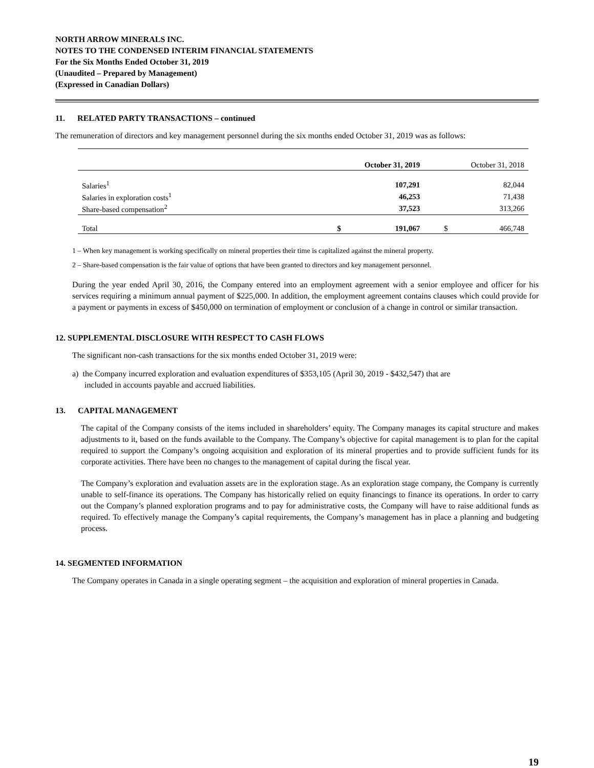NORTH ARROW MINERALS INC.
NOTES TO THE CONDENSED INTERIM FINANCIAL STATEMENTS
For the Six Months Ended October 31, 2019
(Unaudited – Prepared by Management)
(Expressed in Canadian Dollars)
11. RELATED PARTY TRANSACTIONS – continued
The remuneration of directors and key management personnel during the six months ended October 31, 2019 was as follows:
| | October 31, 2019 | | October 31, 2018 | |
| Salaries<sup>1</sup> | | 107,291 | | 82,044 |
| Salaries in exploration costs<sup>1</sup> | | 46,253 | | 71,438 |
| Share-based compensation<sup>2</sup> | | 37,523 | | 313,266 |
| Total | $ | 191,067 | $ | 466,748 |
1 – When key management is working specifically on mineral properties their time is capitalized against the mineral property.
2 – Share-based compensation is the fair value of options that have been granted to directors and key management personnel.
During the year ended April 30, 2016, the Company entered into an employment agreement with a senior employee and officer for his services requiring a minimum annual payment of $225,000. In addition, the employment agreement contains clauses which could provide for a payment or payments in excess of $450,000 on termination of employment or conclusion of a change in control or similar transaction.
12. SUPPLEMENTAL DISCLOSURE WITH RESPECT TO CASH FLOWS
The significant non-cash transactions for the six months ended October 31, 2019 were:
a) the Company incurred exploration and evaluation expenditures of $353,105 (April 30, 2019 - $432,547) that are
included in accounts payable and accrued liabilities.
13. CAPITAL MANAGEMENT
The capital of the Company consists of the items included in shareholders’ equity. The Company manages its capital structure and makes adjustments to it, based on the funds available to the Company. The Company’s objective for capital management is to plan for the capital required to support the Company’s ongoing acquisition and exploration of its mineral properties and to provide sufficient funds for its corporate activities. There have been no changes to the management of capital during the fiscal year.
The Company’s exploration and evaluation assets are in the exploration stage. As an exploration stage company, the Company is currently unable to self-finance its operations. The Company has historically relied on equity financings to finance its operations. In order to carry out the Company’s planned exploration programs and to pay for administrative costs, the Company will have to raise additional funds as required. To effectively manage the Company’s capital requirements, the Company’s management has in place a planning and budgeting process.
14. SEGMENTED INFORMATION
The Company operates in Canada in a single operating segment – the acquisition and exploration of mineral properties in Canada.
19